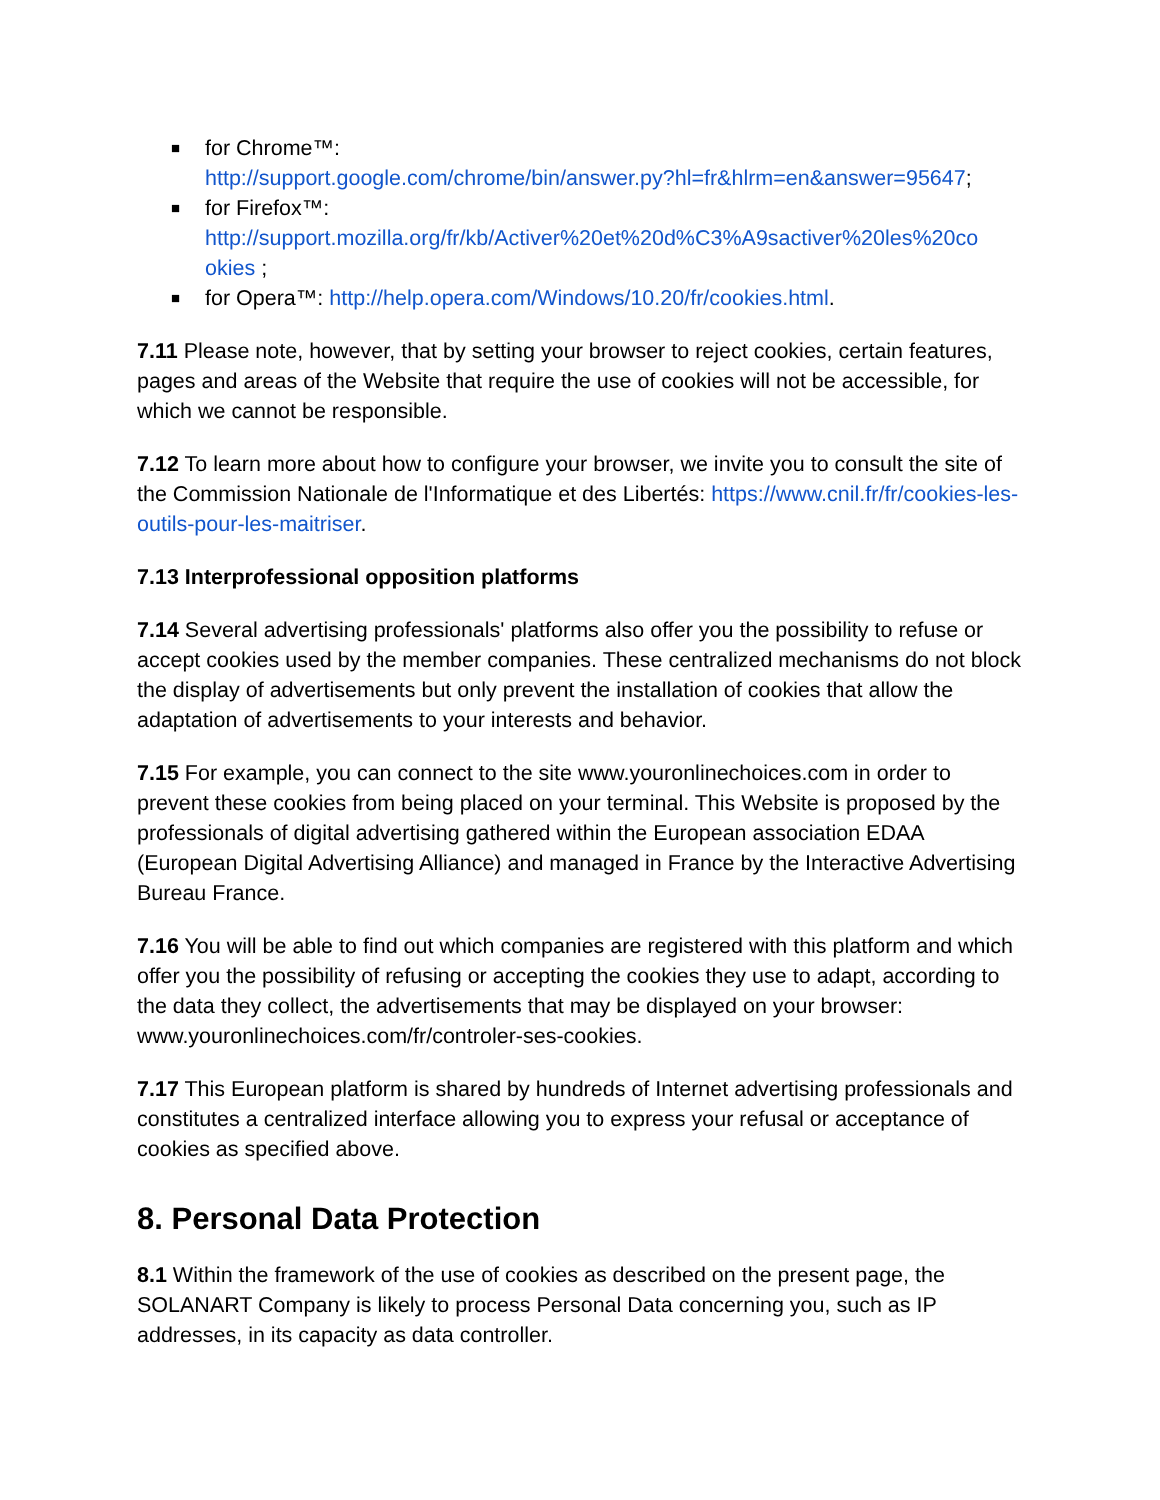■ for Chrome™:
http://support.google.com/chrome/bin/answer.py?hl=fr&hlrm=en&answer=95647;
■ for Firefox™:
http://support.mozilla.org/fr/kb/Activer%20et%20d%C3%A9sactiver%20les%20co okies ;
■ for Opera™: http://help.opera.com/Windows/10.20/fr/cookies.html.
7.11 Please note, however, that by setting your browser to reject cookies, certain features, pages and areas of the Website that require the use of cookies will not be accessible, for which we cannot be responsible.
7.12 To learn more about how to configure your browser, we invite you to consult the site of the Commission Nationale de l'Informatique et des Libertés: https://www.cnil.fr/fr/cookies-les-outils-pour-les-maitriser.
7.13 Interprofessional opposition platforms
7.14 Several advertising professionals' platforms also offer you the possibility to refuse or accept cookies used by the member companies. These centralized mechanisms do not block the display of advertisements but only prevent the installation of cookies that allow the adaptation of advertisements to your interests and behavior.
7.15 For example, you can connect to the site www.youronlinechoices.com in order to prevent these cookies from being placed on your terminal. This Website is proposed by the professionals of digital advertising gathered within the European association EDAA (European Digital Advertising Alliance) and managed in France by the Interactive Advertising Bureau France.
7.16 You will be able to find out which companies are registered with this platform and which offer you the possibility of refusing or accepting the cookies they use to adapt, according to the data they collect, the advertisements that may be displayed on your browser: www.youronlinechoices.com/fr/controler-ses-cookies.
7.17 This European platform is shared by hundreds of Internet advertising professionals and constitutes a centralized interface allowing you to express your refusal or acceptance of cookies as specified above.
8. Personal Data Protection
8.1 Within the framework of the use of cookies as described on the present page, the SOLANART Company is likely to process Personal Data concerning you, such as IP addresses, in its capacity as data controller.